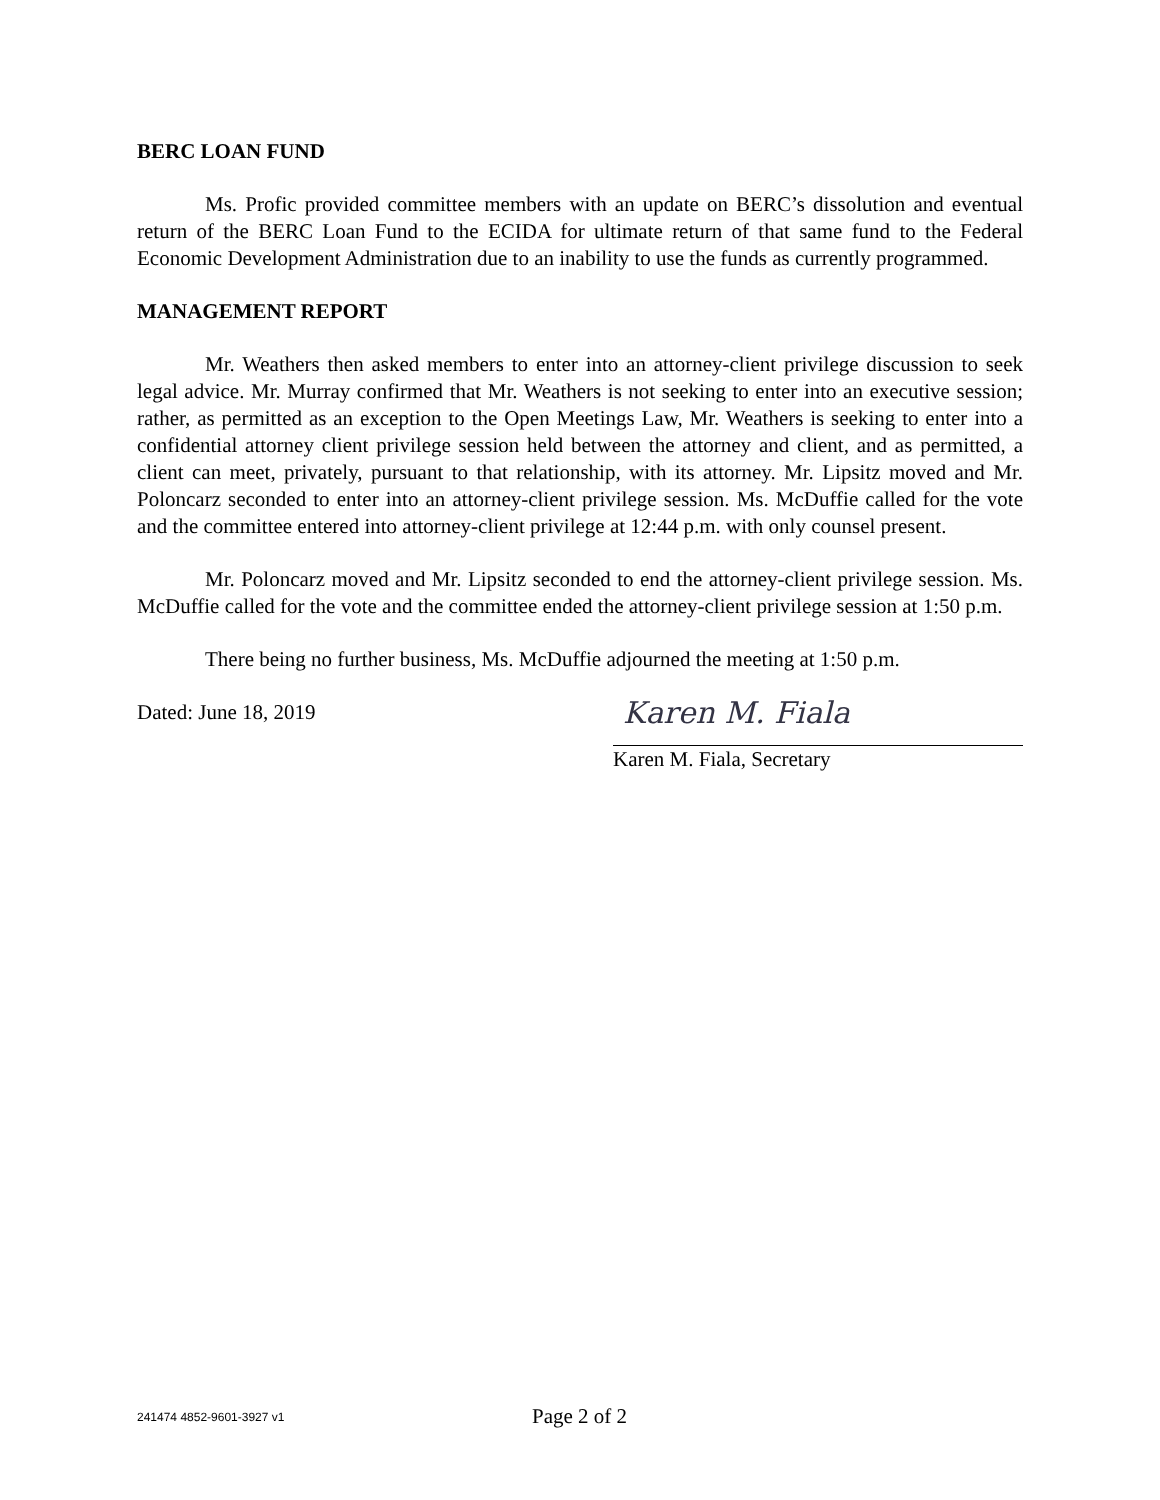BERC LOAN FUND
Ms. Profic provided committee members with an update on BERC’s dissolution and eventual return of the BERC Loan Fund to the ECIDA for ultimate return of that same fund to the Federal Economic Development Administration due to an inability to use the funds as currently programmed.
MANAGEMENT REPORT
Mr. Weathers then asked members to enter into an attorney-client privilege discussion to seek legal advice. Mr. Murray confirmed that Mr. Weathers is not seeking to enter into an executive session; rather, as permitted as an exception to the Open Meetings Law, Mr. Weathers is seeking to enter into a confidential attorney client privilege session held between the attorney and client, and as permitted, a client can meet, privately, pursuant to that relationship, with its attorney. Mr. Lipsitz moved and Mr. Poloncarz seconded to enter into an attorney-client privilege session. Ms. McDuffie called for the vote and the committee entered into attorney-client privilege at 12:44 p.m. with only counsel present.
Mr. Poloncarz moved and Mr. Lipsitz seconded to end the attorney-client privilege session. Ms. McDuffie called for the vote and the committee ended the attorney-client privilege session at 1:50 p.m.
There being no further business, Ms. McDuffie adjourned the meeting at 1:50 p.m.
Dated: June 18, 2019
Karen M. Fiala
Karen M. Fiala, Secretary
241474 4852-9601-3927 v1 Page 2 of 2